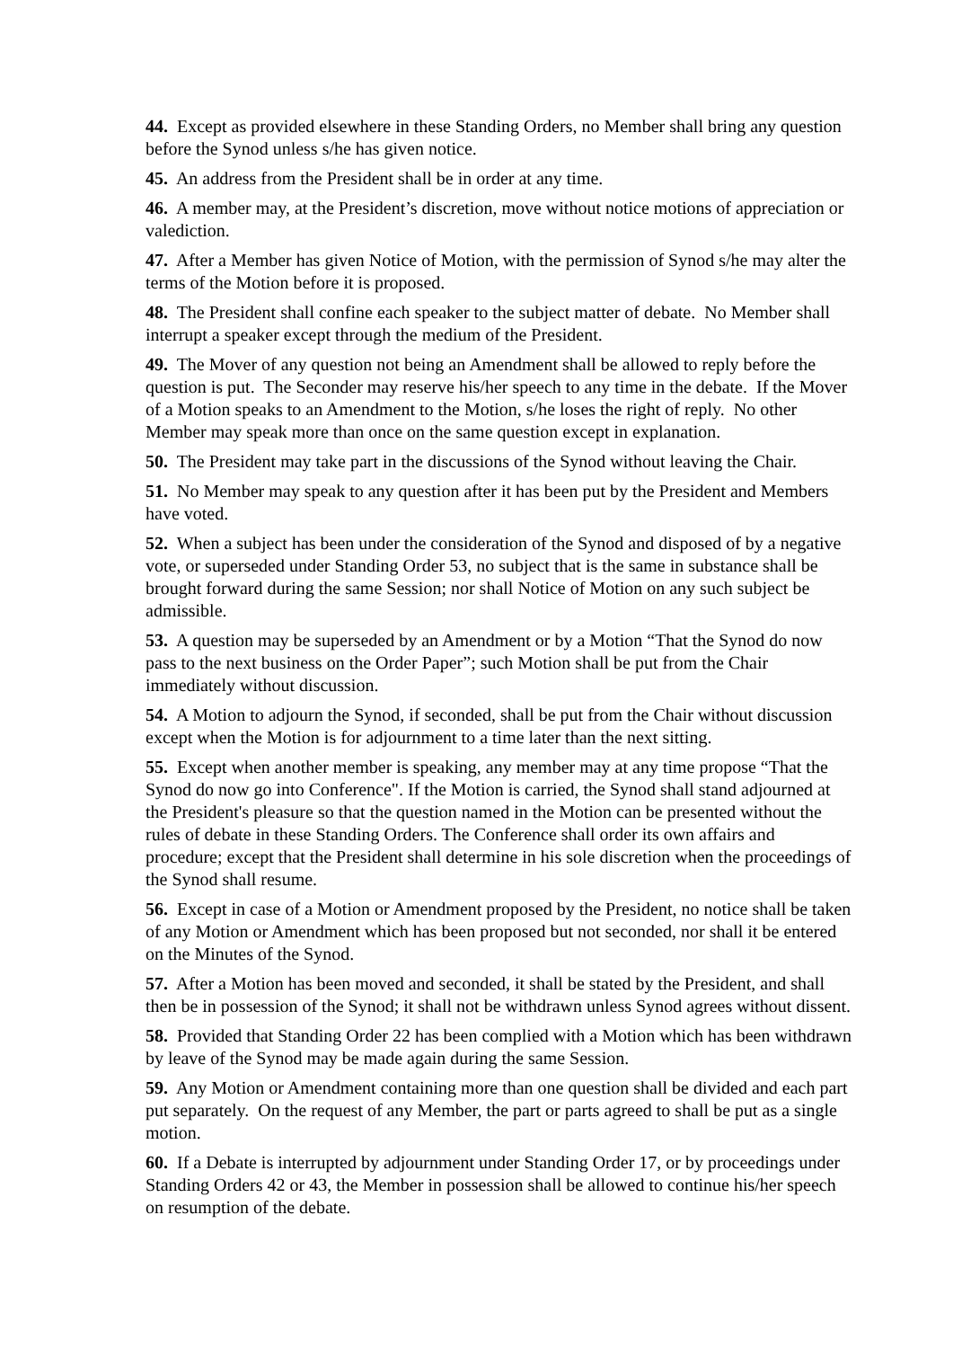44. Except as provided elsewhere in these Standing Orders, no Member shall bring any question before the Synod unless s/he has given notice.
45. An address from the President shall be in order at any time.
46. A member may, at the President’s discretion, move without notice motions of appreciation or valediction.
47. After a Member has given Notice of Motion, with the permission of Synod s/he may alter the terms of the Motion before it is proposed.
48. The President shall confine each speaker to the subject matter of debate. No Member shall interrupt a speaker except through the medium of the President.
49. The Mover of any question not being an Amendment shall be allowed to reply before the question is put. The Seconder may reserve his/her speech to any time in the debate. If the Mover of a Motion speaks to an Amendment to the Motion, s/he loses the right of reply. No other Member may speak more than once on the same question except in explanation.
50. The President may take part in the discussions of the Synod without leaving the Chair.
51. No Member may speak to any question after it has been put by the President and Members have voted.
52. When a subject has been under the consideration of the Synod and disposed of by a negative vote, or superseded under Standing Order 53, no subject that is the same in substance shall be brought forward during the same Session; nor shall Notice of Motion on any such subject be admissible.
53. A question may be superseded by an Amendment or by a Motion “That the Synod do now pass to the next business on the Order Paper”; such Motion shall be put from the Chair immediately without discussion.
54. A Motion to adjourn the Synod, if seconded, shall be put from the Chair without discussion except when the Motion is for adjournment to a time later than the next sitting.
55. Except when another member is speaking, any member may at any time propose “That the Synod do now go into Conference". If the Motion is carried, the Synod shall stand adjourned at the President's pleasure so that the question named in the Motion can be presented without the rules of debate in these Standing Orders. The Conference shall order its own affairs and procedure; except that the President shall determine in his sole discretion when the proceedings of the Synod shall resume.
56. Except in case of a Motion or Amendment proposed by the President, no notice shall be taken of any Motion or Amendment which has been proposed but not seconded, nor shall it be entered on the Minutes of the Synod.
57. After a Motion has been moved and seconded, it shall be stated by the President, and shall then be in possession of the Synod; it shall not be withdrawn unless Synod agrees without dissent.
58. Provided that Standing Order 22 has been complied with a Motion which has been withdrawn by leave of the Synod may be made again during the same Session.
59. Any Motion or Amendment containing more than one question shall be divided and each part put separately. On the request of any Member, the part or parts agreed to shall be put as a single motion.
60. If a Debate is interrupted by adjournment under Standing Order 17, or by proceedings under Standing Orders 42 or 43, the Member in possession shall be allowed to continue his/her speech on resumption of the debate.